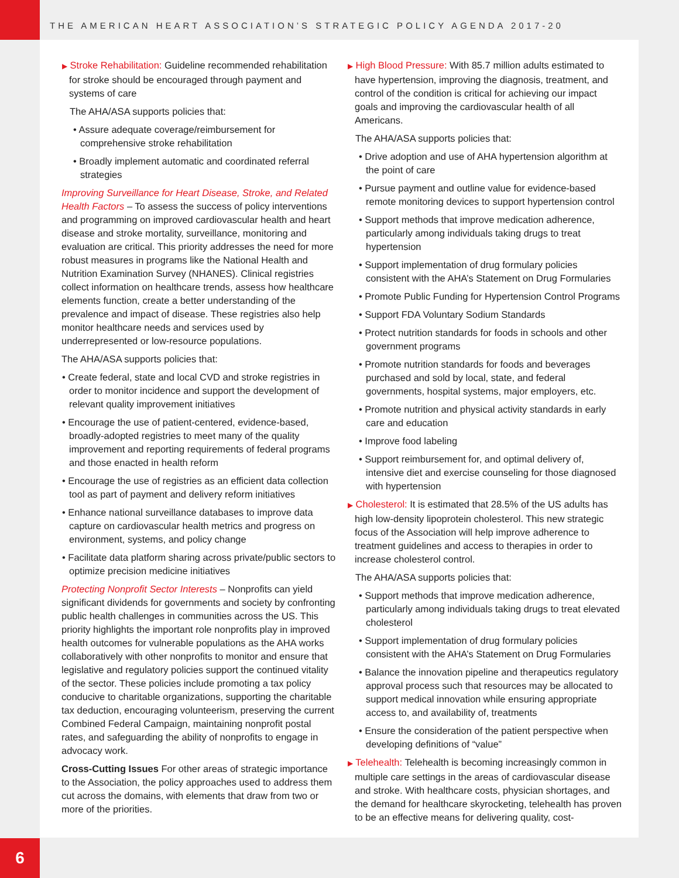THE AMERICAN HEART ASSOCIATION’S STRATEGIC POLICY AGENDA 2017-20
▶ Stroke Rehabilitation: Guideline recommended rehabilitation for stroke should be encouraged through payment and systems of care
The AHA/ASA supports policies that:
• Assure adequate coverage/reimbursement for comprehensive stroke rehabilitation
• Broadly implement automatic and coordinated referral strategies
Improving Surveillance for Heart Disease, Stroke, and Related Health Factors – To assess the success of policy interventions and programming on improved cardiovascular health and heart disease and stroke mortality, surveillance, monitoring and evaluation are critical. This priority addresses the need for more robust measures in programs like the National Health and Nutrition Examination Survey (NHANES). Clinical registries collect information on healthcare trends, assess how healthcare elements function, create a better understanding of the prevalence and impact of disease. These registries also help monitor healthcare needs and services used by underrepresented or low-resource populations.
The AHA/ASA supports policies that:
• Create federal, state and local CVD and stroke registries in order to monitor incidence and support the development of relevant quality improvement initiatives
• Encourage the use of patient-centered, evidence-based, broadly-adopted registries to meet many of the quality improvement and reporting requirements of federal programs and those enacted in health reform
• Encourage the use of registries as an efficient data collection tool as part of payment and delivery reform initiatives
• Enhance national surveillance databases to improve data capture on cardiovascular health metrics and progress on environment, systems, and policy change
• Facilitate data platform sharing across private/public sectors to optimize precision medicine initiatives
Protecting Nonprofit Sector Interests – Nonprofits can yield significant dividends for governments and society by confronting public health challenges in communities across the US. This priority highlights the important role nonprofits play in improved health outcomes for vulnerable populations as the AHA works collaboratively with other nonprofits to monitor and ensure that legislative and regulatory policies support the continued vitality of the sector. These policies include promoting a tax policy conducive to charitable organizations, supporting the charitable tax deduction, encouraging volunteerism, preserving the current Combined Federal Campaign, maintaining nonprofit postal rates, and safeguarding the ability of nonprofits to engage in advocacy work.
Cross-Cutting Issues For other areas of strategic importance to the Association, the policy approaches used to address them cut across the domains, with elements that draw from two or more of the priorities.
▶ High Blood Pressure: With 85.7 million adults estimated to have hypertension, improving the diagnosis, treatment, and control of the condition is critical for achieving our impact goals and improving the cardiovascular health of all Americans.
The AHA/ASA supports policies that:
• Drive adoption and use of AHA hypertension algorithm at the point of care
• Pursue payment and outline value for evidence-based remote monitoring devices to support hypertension control
• Support methods that improve medication adherence, particularly among individuals taking drugs to treat hypertension
• Support implementation of drug formulary policies consistent with the AHA’s Statement on Drug Formularies
• Promote Public Funding for Hypertension Control Programs
• Support FDA Voluntary Sodium Standards
• Protect nutrition standards for foods in schools and other government programs
• Promote nutrition standards for foods and beverages purchased and sold by local, state, and federal governments, hospital systems, major employers, etc.
• Promote nutrition and physical activity standards in early care and education
• Improve food labeling
• Support reimbursement for, and optimal delivery of, intensive diet and exercise counseling for those diagnosed with hypertension
▶ Cholesterol: It is estimated that 28.5% of the US adults has high low-density lipoprotein cholesterol. This new strategic focus of the Association will help improve adherence to treatment guidelines and access to therapies in order to increase cholesterol control.
The AHA/ASA supports policies that:
• Support methods that improve medication adherence, particularly among individuals taking drugs to treat elevated cholesterol
• Support implementation of drug formulary policies consistent with the AHA’s Statement on Drug Formularies
• Balance the innovation pipeline and therapeutics regulatory approval process such that resources may be allocated to support medical innovation while ensuring appropriate access to, and availability of, treatments
• Ensure the consideration of the patient perspective when developing definitions of “value”
▶ Telehealth: Telehealth is becoming increasingly common in multiple care settings in the areas of cardiovascular disease and stroke. With healthcare costs, physician shortages, and the demand for healthcare skyrocketing, telehealth has proven to be an effective means for delivering quality, cost-
6